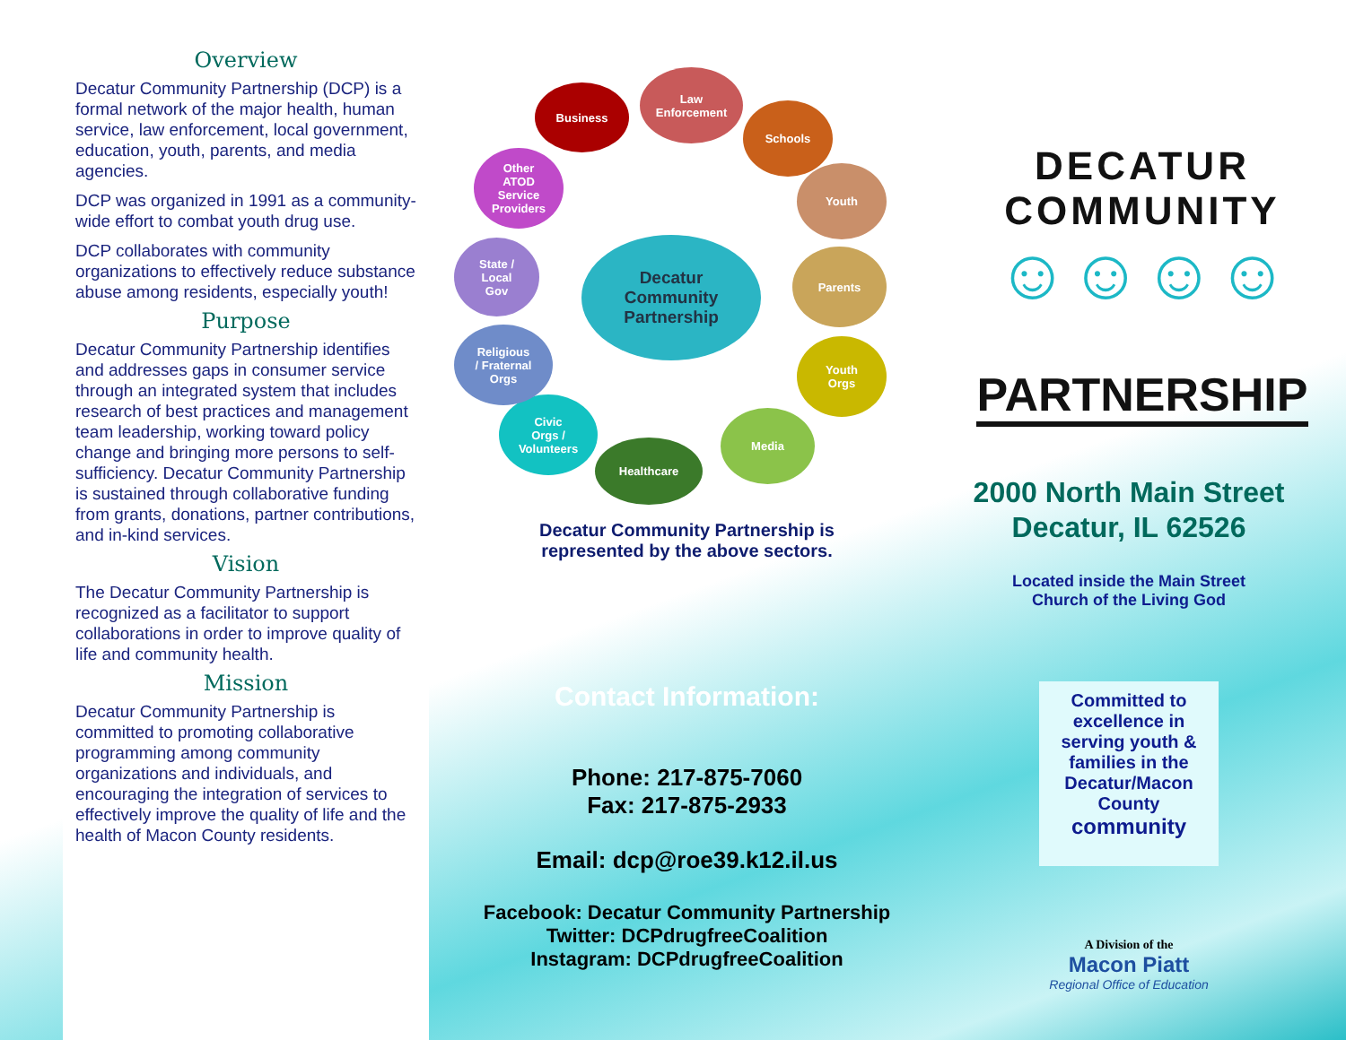Overview
Decatur Community Partnership (DCP) is a formal network of the major health, human service, law enforcement, local government, education, youth, parents, and media agencies.
DCP was organized in 1991 as a community-wide effort to combat youth drug use.
DCP collaborates with community organizations to effectively reduce substance abuse among residents, especially youth!
Purpose
Decatur Community Partnership identifies and addresses gaps in consumer service through an integrated system that includes research of best practices and management team leadership, working toward policy change and bringing more persons to self-sufficiency. Decatur Community Partnership is sustained through collaborative funding from grants, donations, partner contributions, and in-kind services.
Vision
The Decatur Community Partnership is recognized as a facilitator to support collaborations in order to improve quality of life and community health.
Mission
Decatur Community Partnership is committed to promoting collaborative programming among community organizations and individuals, and encouraging the integration of services to effectively improve the quality of life and the health of Macon County residents.
Decatur
Community
Partnership
Business
Law
Enforcement
Schools
Youth
Parents
Youth
Orgs
Media
Healthcare
Civic
Orgs /
Volunteers
Religious
/ Fraternal
Orgs
State /
Local
Gov
Other
ATOD
Service
Providers
Decatur Community Partnership is
represented by the above sectors.
Contact Information:
Phone: 217-875-7060
Fax: 217-875-2933
Email: dcp@roe39.k12.il.us
Facebook: Decatur Community Partnership
Twitter: DCPdrugfreeCoalition
Instagram: DCPdrugfreeCoalition
DECATUR COMMUNITY
☺☺☺☺
PARTNERSHIP
2000 North Main Street
Decatur, IL 62526
Located inside the Main Street
Church of the Living God
Committed to excellence in serving youth & families in the Decatur/Macon County community
A Division of the
Macon Piatt
Regional Office of Education